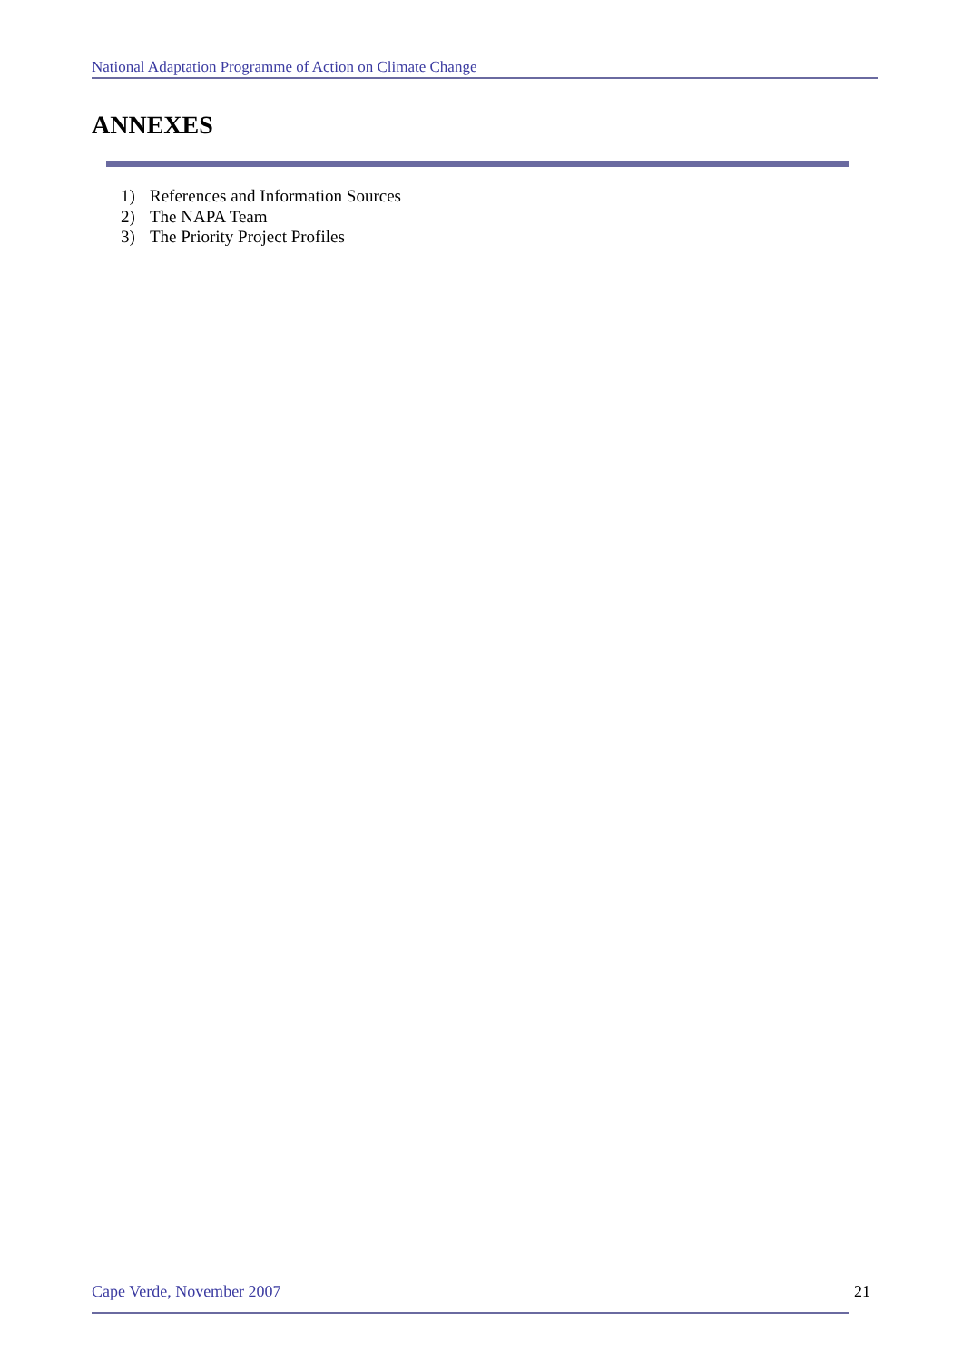National Adaptation Programme of Action on Climate Change
ANNEXES
1) References and Information Sources
2) The NAPA Team
3) The Priority Project Profiles
Cape Verde, November 2007 21